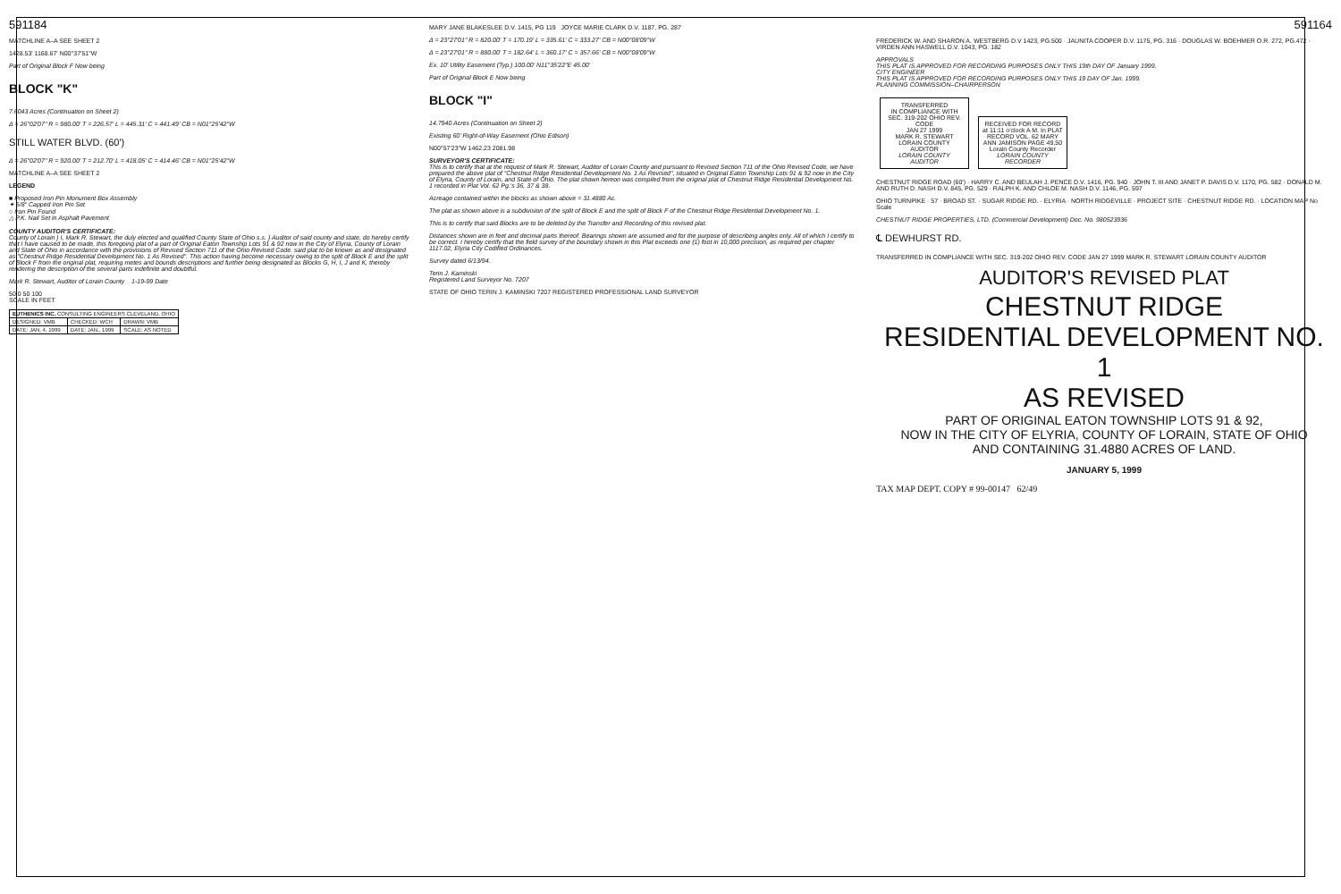591184
MATCHLINE A–A SEE SHEET 2
1428.53' 1168.67' N00°37'51"W
Part of Original Block F Now being
BLOCK "K"
7.6043 Acres (Continuation on Sheet 2)
Δ = 26°02'07" R = 980.00' T = 226.57' L = 445.31' C = 441.49' CB = N01°25'42"W
STILL WATER BLVD. (60')
Δ = 26°02'07" R = 920.00' T = 212.70' L = 418.05' C = 414.46' CB = N01°25'42"W
MATCHLINE A–A SEE SHEET 2
LEGEND
■ Proposed Iron Pin Monument Box Assembly
✦ 5/8" Capped Iron Pin Set
○ Iron Pin Found
△ P.K. Nail Set in Asphalt Pavement
COUNTY AUDITOR'S CERTIFICATE:
County of Lorain } I, Mark R. Stewart, the duly elected and qualified County State of Ohio s.s. } Auditor of said county and state, do hereby certify that I have caused to be made, this foregoing plat of a part of Original Eaton Township Lots 91 & 92 now in the City of Elyria, County of Lorain and State of Ohio in accordance with the provisions of Revised Section 711 of the Ohio Revised Code. said plat to be known as and designated as "Chestnut Ridge Residential Development No. 1 As Revised". This action having become necessary owing to the split of Block E and the split of Block F from the original plat, requiring metes and bounds descriptions and further being designated as Blocks G, H, I, J and K, thereby rendering the description of the several parts indefinite and doubtful.
Mark R. Stewart, Auditor of Lorain County 1-19-99 Date
50 0 50 100
SCALE IN FEET
| EUTHENICS INC. CONSULTING ENGINEERS CLEVELAND, OHIO | | |
| DESIGNED: VMB | CHECKED: WCH | DRAWN: VMB |
| DATE: JAN. 4, 1999 | DATE: JAN., 1999 | SCALE: AS NOTED |
MARY JANE BLAKESLEE D.V. 1415, PG 119 JOYCE MARIE CLARK D.V. 1187, PG. 287
Δ = 23°27'01" R = 820.00' T = 170.19' L = 335.61' C = 333.27' CB = N00°08'09"W
Δ = 23°27'01" R = 880.00' T = 182.64' L = 360.17' C = 357.66' CB = N00°08'09"W
Ex. 10' Utility Easement (Typ.) 100.00' N11°35'22"E 45.00'
Part of Original Block E Now being
BLOCK "I"
14.7940 Acres (Continuation on Sheet 2)
Existing 60' Right-of-Way Easement (Ohio Edison)
N00°57'23"W 1462.23 2081.98
SURVEYOR'S CERTIFICATE:
This is to certify that at the request of Mark R. Stewart, Auditor of Lorain County and pursuant to Revised Section 711 of the Ohio Revised Code, we have prepared the above plat of "Chestnut Ridge Residential Development No. 1 As Revised", situated in Original Eaton Township Lots 91 & 92 now in the City of Elyria, County of Lorain, and State of Ohio. The plat shown hereon was compiled from the original plat of Chestnut Ridge Residential Development No. 1 recorded in Plat Vol. 62 Pg.'s 36, 37 & 38.
Acreage contained within the blocks as shown above = 31.4880 Ac.
The plat as shown above is a subdivision of the split of Block E and the split of Block F of the Chestnut Ridge Residential Development No. 1.
This is to certify that said Blocks are to be deleted by the Transfer and Recording of this revised plat.
Distances shown are in feet and decimal parts thereof. Bearings shown are assumed and for the purpose of describing angles only. All of which I certify to be correct. I hereby certify that the field survey of the boundary shown in this Plat exceeds one (1) foot in 10,000 precision, as required per chapter 1117.02, Elyria City Codified Ordinances.
Survey dated 6/13/94.
Terin J. Kaminski
Registered Land Surveyor No. 7207
STATE OF OHIO TERIN J. KAMINSKI 7207 REGISTERED PROFESSIONAL LAND SURVEYOR
591164
FREDERICK W. AND SHARON A. WESTBERG D.V 1423, PG.500 · JAUNITA COOPER D.V. 1175, PG. 316 · DOUGLAS W. BOEHMER O.R. 272, PG.472 · VIRDEN ANN HASWELL D.V. 1043, PG. 182
APPROVALS
THIS PLAT IS APPROVED FOR RECORDING PURPOSES ONLY THIS 19th DAY OF January 1999.
CITY ENGINEER
THIS PLAT IS APPROVED FOR RECORDING PURPOSES ONLY THIS 19 DAY OF Jan. 1999.
PLANNING COMMISSION–CHAIRPERSON
TRANSFERRED
IN COMPLIANCE WITH SEC. 319-202 OHIO REV. CODE
JAN 27 1999
MARK R. STEWART LORAIN COUNTY AUDITOR
LORAIN COUNTY AUDITOR
RECEIVED FOR RECORD at 11:11 o'clock A M. In PLAT RECORD VOL. 62 MARY ANN JAMISON PAGE 49,50 Lorain County Recorder
LORAIN COUNTY RECORDER
CHESTNUT RIDGE ROAD (60') · HARRY C. AND BEULAH J. PENCE D.V. 1416, PG. 940 · JOHN T. III AND JANET P. DAVIS D.V. 1170, PG. 582 · DONALD M. AND RUTH D. NASH D.V. 845, PG. 529 · RALPH K. AND CHLOE M. NASH D.V. 1146, PG. 597
OHIO TURNPIKE · 57 · BROAD ST. · SUGAR RIDGE RD. · ELYRIA · NORTH RIDGEVILLE · PROJECT SITE · CHESTNUT RIDGE RD. · LOCATION MAP No Scale
CHESTNUT RIDGE PROPERTIES, LTD. (Commercial Development) Doc. No. 980523936
℄ DEWHURST RD.
TRANSFERRED IN COMPLIANCE WITH SEC. 319-202 OHIO REV. CODE JAN 27 1999 MARK R. STEWART LORAIN COUNTY AUDITOR
AUDITOR'S REVISED PLAT
CHESTNUT RIDGE
RESIDENTIAL DEVELOPMENT NO. 1
AS REVISED
PART OF ORIGINAL EATON TOWNSHIP LOTS 91 & 92,
NOW IN THE CITY OF ELYRIA, COUNTY OF LORAIN, STATE OF OHIO
AND CONTAINING 31.4880 ACRES OF LAND.
JANUARY 5, 1999
TAX MAP DEPT. COPY # 99-00147 62/49